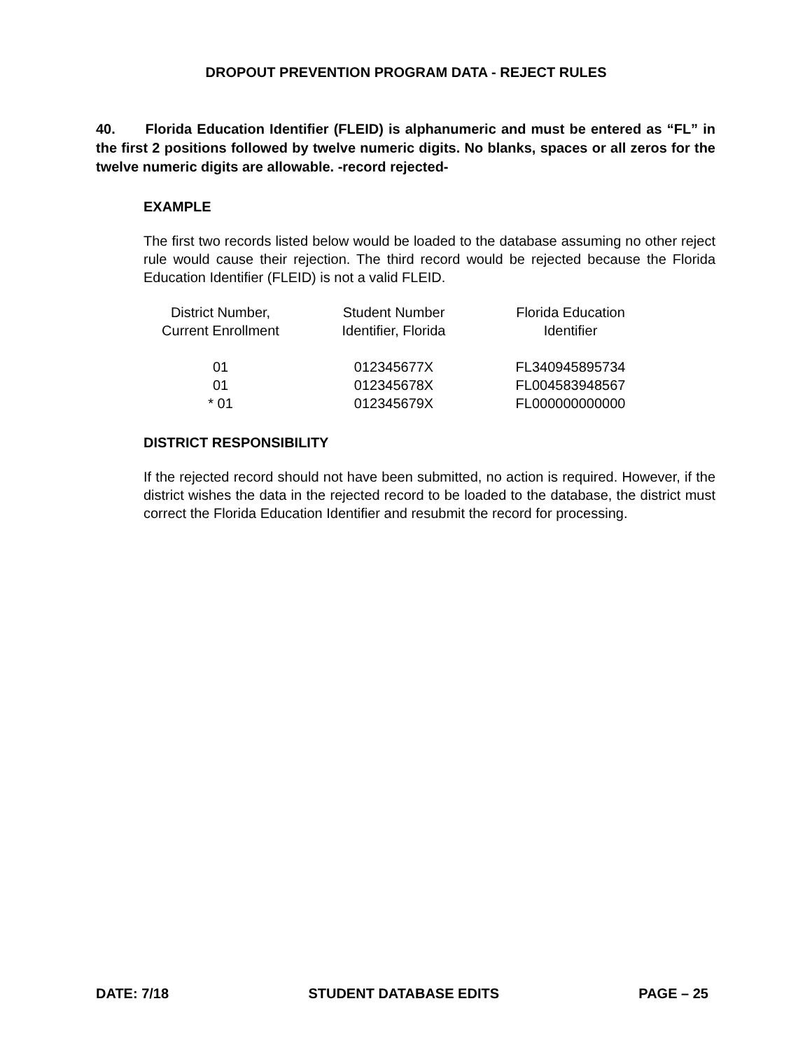DROPOUT PREVENTION PROGRAM DATA - REJECT RULES
40. Florida Education Identifier (FLEID) is alphanumeric and must be entered as “FL” in the first 2 positions followed by twelve numeric digits. No blanks, spaces or all zeros for the twelve numeric digits are allowable. -record rejected-
EXAMPLE
The first two records listed below would be loaded to the database assuming no other reject rule would cause their rejection. The third record would be rejected because the Florida Education Identifier (FLEID) is not a valid FLEID.
| District Number, Current Enrollment | Student Number Identifier, Florida | Florida Education Identifier |
| --- | --- | --- |
| 01 | 012345677X | FL340945895734 |
| 01 | 012345678X | FL004583948567 |
| * 01 | 012345679X | FL000000000000 |
DISTRICT RESPONSIBILITY
If the rejected record should not have been submitted, no action is required. However, if the district wishes the data in the rejected record to be loaded to the database, the district must correct the Florida Education Identifier and resubmit the record for processing.
DATE: 7/18 STUDENT DATABASE EDITS PAGE – 25